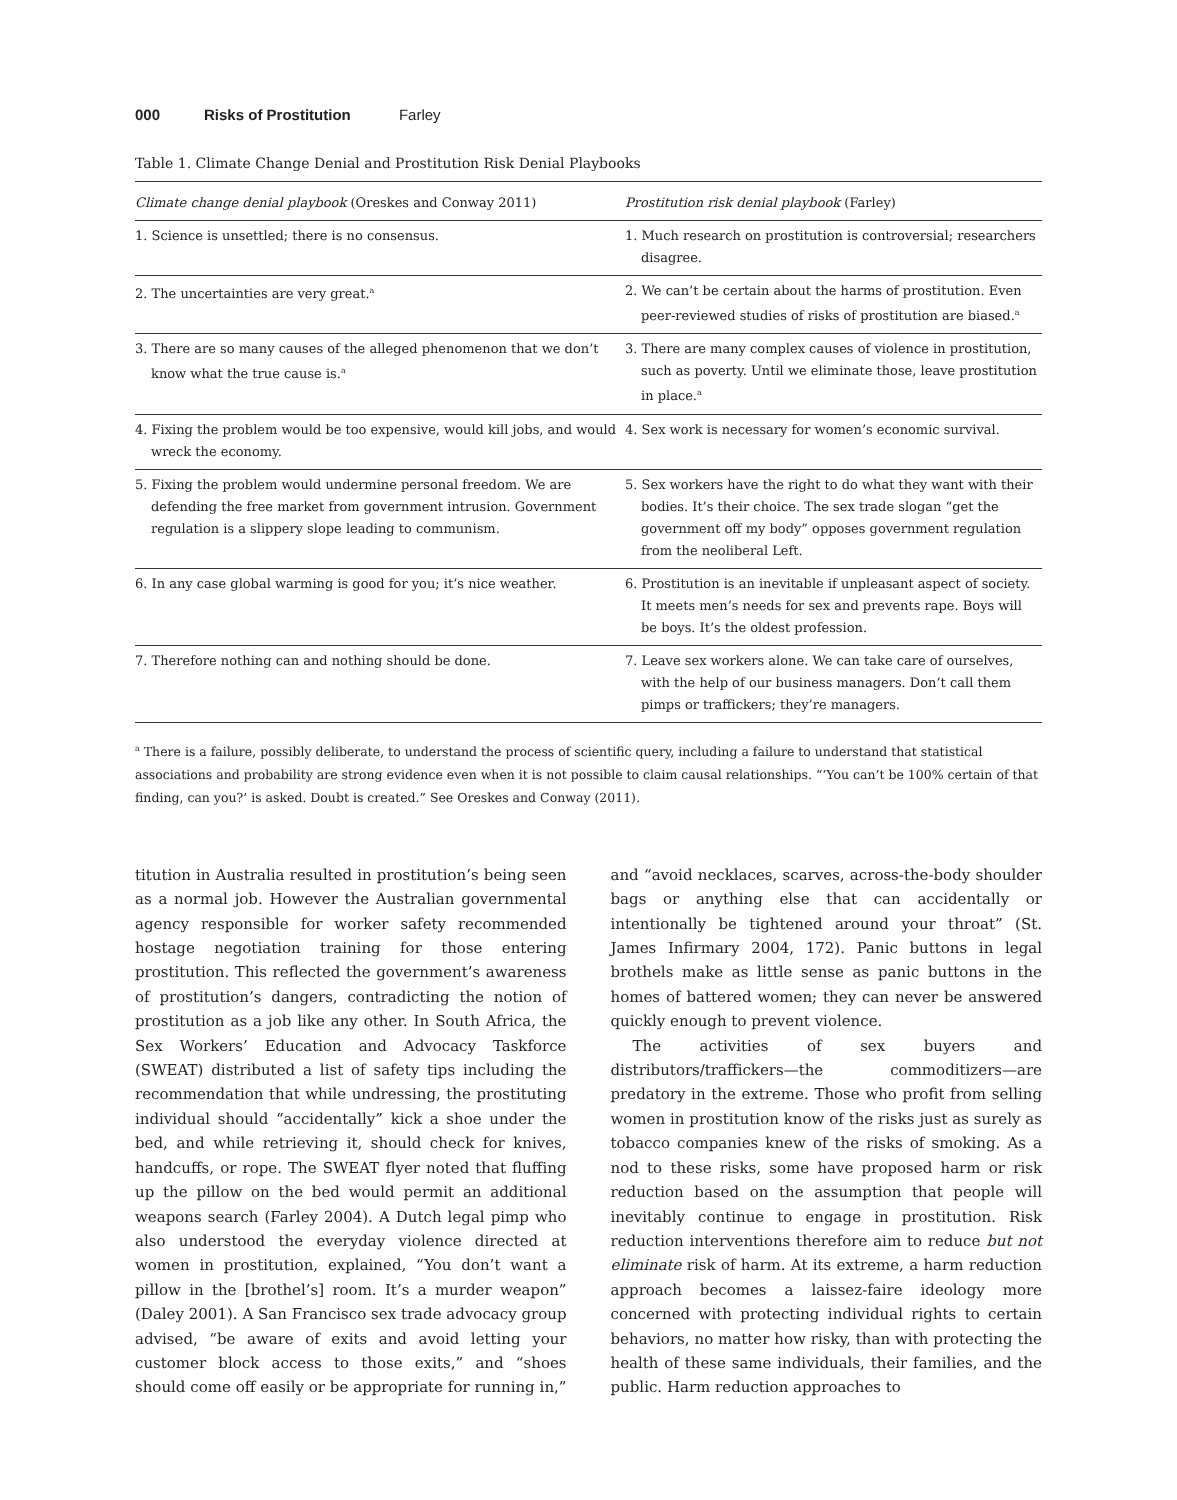000 Risks of Prostitution Farley
Table 1. Climate Change Denial and Prostitution Risk Denial Playbooks
| Climate change denial playbook (Oreskes and Conway 2011) | Prostitution risk denial playbook (Farley) |
| --- | --- |
| 1. Science is unsettled; there is no consensus. | 1. Much research on prostitution is controversial; researchers disagree. |
| 2. The uncertainties are very great.<sup>a</sup> | 2. We can’t be certain about the harms of prostitution. Even peer-reviewed studies of risks of prostitution are biased.<sup>a</sup> |
| 3. There are so many causes of the alleged phenomenon that we don’t know what the true cause is.<sup>a</sup> | 3. There are many complex causes of violence in prostitution, such as poverty. Until we eliminate those, leave prostitution in place.<sup>a</sup> |
| 4. Fixing the problem would be too expensive, would kill jobs, and would wreck the economy. | 4. Sex work is necessary for women’s economic survival. |
| 5. Fixing the problem would undermine personal freedom. We are defending the free market from government intrusion. Government regulation is a slippery slope leading to communism. | 5. Sex workers have the right to do what they want with their bodies. It’s their choice. The sex trade slogan “get the government off my body” opposes government regulation from the neoliberal Left. |
| 6. In any case global warming is good for you; it’s nice weather. | 6. Prostitution is an inevitable if unpleasant aspect of society. It meets men’s needs for sex and prevents rape. Boys will be boys. It’s the oldest profession. |
| 7. Therefore nothing can and nothing should be done. | 7. Leave sex workers alone. We can take care of ourselves, with the help of our business managers. Don’t call them pimps or traffickers; they’re managers. |
<sup>a</sup> There is a failure, possibly deliberate, to understand the process of scientific query, including a failure to understand that statistical associations and probability are strong evidence even when it is not possible to claim causal relationships. “‘You can’t be 100% certain of that finding, can you?’ is asked. Doubt is created.” See Oreskes and Conway (2011).
titution in Australia resulted in prostitution’s being seen as a normal job. However the Australian governmental agency responsible for worker safety recommended hostage negotiation training for those entering prostitution. This reflected the government’s awareness of prostitution’s dangers, contradicting the notion of prostitution as a job like any other. In South Africa, the Sex Workers’ Education and Advocacy Taskforce (SWEAT) distributed a list of safety tips including the recommendation that while undressing, the prostituting individual should “accidentally” kick a shoe under the bed, and while retrieving it, should check for knives, handcuffs, or rope. The SWEAT flyer noted that fluffing up the pillow on the bed would permit an additional weapons search (Farley 2004). A Dutch legal pimp who also understood the everyday violence directed at women in prostitution, explained, “You don’t want a pillow in the [brothel’s] room. It’s a murder weapon” (Daley 2001). A San Francisco sex trade advocacy group advised, “be aware of exits and avoid letting your customer block access to those exits,” and “shoes should come off easily or be appropriate for running in,” and “avoid necklaces, scarves, across-the-body shoulder bags or anything else that can accidentally or intentionally be tightened around your throat” (St. James Infirmary 2004, 172). Panic buttons in legal brothels make as little sense as panic buttons in the homes of battered women; they can never be answered quickly enough to prevent violence.
The activities of sex buyers and distributors/traffickers—the commoditizers—are predatory in the extreme. Those who profit from selling women in prostitution know of the risks just as surely as tobacco companies knew of the risks of smoking. As a nod to these risks, some have proposed harm or risk reduction based on the assumption that people will inevitably continue to engage in prostitution. Risk reduction interventions therefore aim to reduce but not eliminate risk of harm. At its extreme, a harm reduction approach becomes a laissez-faire ideology more concerned with protecting individual rights to certain behaviors, no matter how risky, than with protecting the health of these same individuals, their families, and the public. Harm reduction approaches to